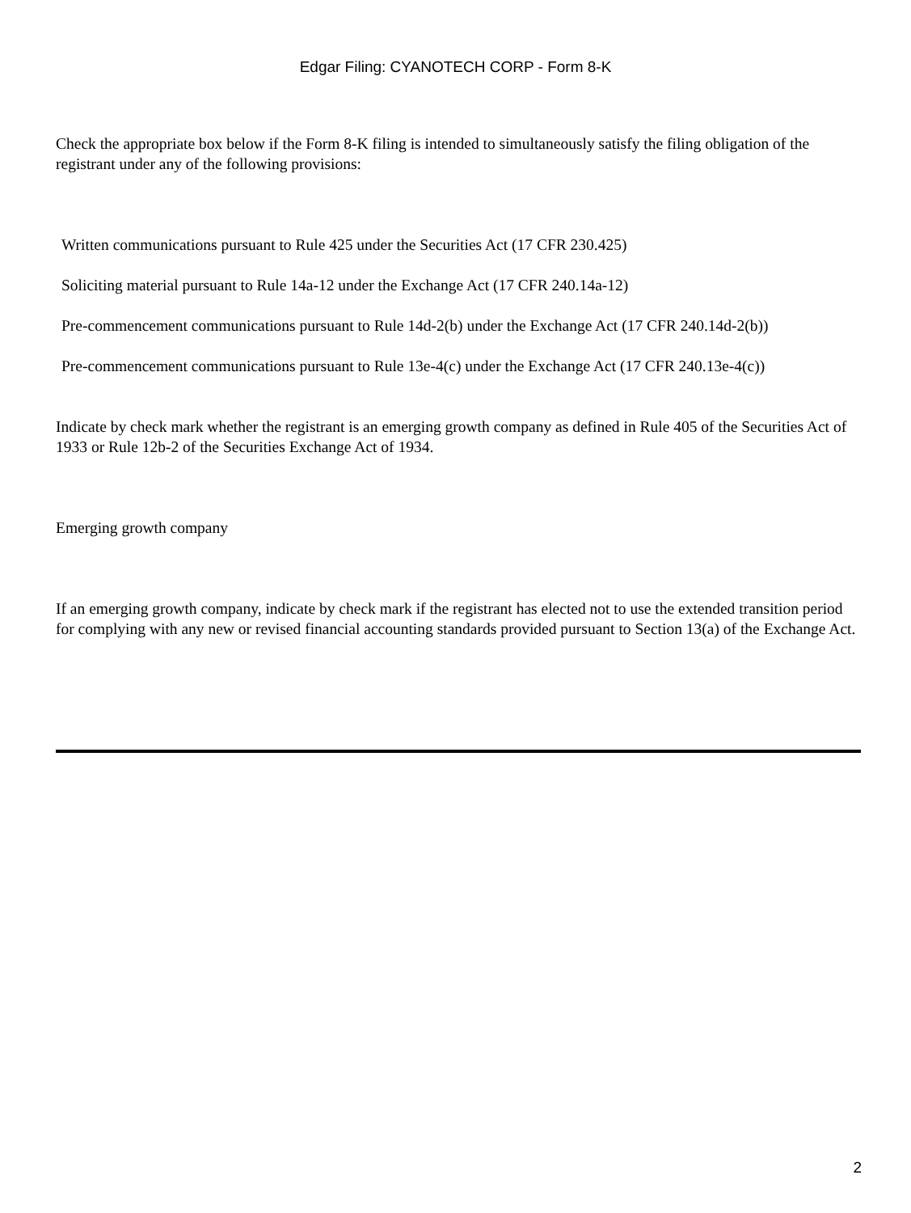Edgar Filing: CYANOTECH CORP - Form 8-K
Check the appropriate box below if the Form 8-K filing is intended to simultaneously satisfy the filing obligation of the registrant under any of the following provisions:
Written communications pursuant to Rule 425 under the Securities Act (17 CFR 230.425)
Soliciting material pursuant to Rule 14a-12 under the Exchange Act (17 CFR 240.14a-12)
Pre-commencement communications pursuant to Rule 14d-2(b) under the Exchange Act (17 CFR 240.14d-2(b))
Pre-commencement communications pursuant to Rule 13e-4(c) under the Exchange Act (17 CFR 240.13e-4(c))
Indicate by check mark whether the registrant is an emerging growth company as defined in Rule 405 of the Securities Act of 1933 or Rule 12b-2 of the Securities Exchange Act of 1934.
Emerging growth company
If an emerging growth company, indicate by check mark if the registrant has elected not to use the extended transition period for complying with any new or revised financial accounting standards provided pursuant to Section 13(a) of the Exchange Act.
2